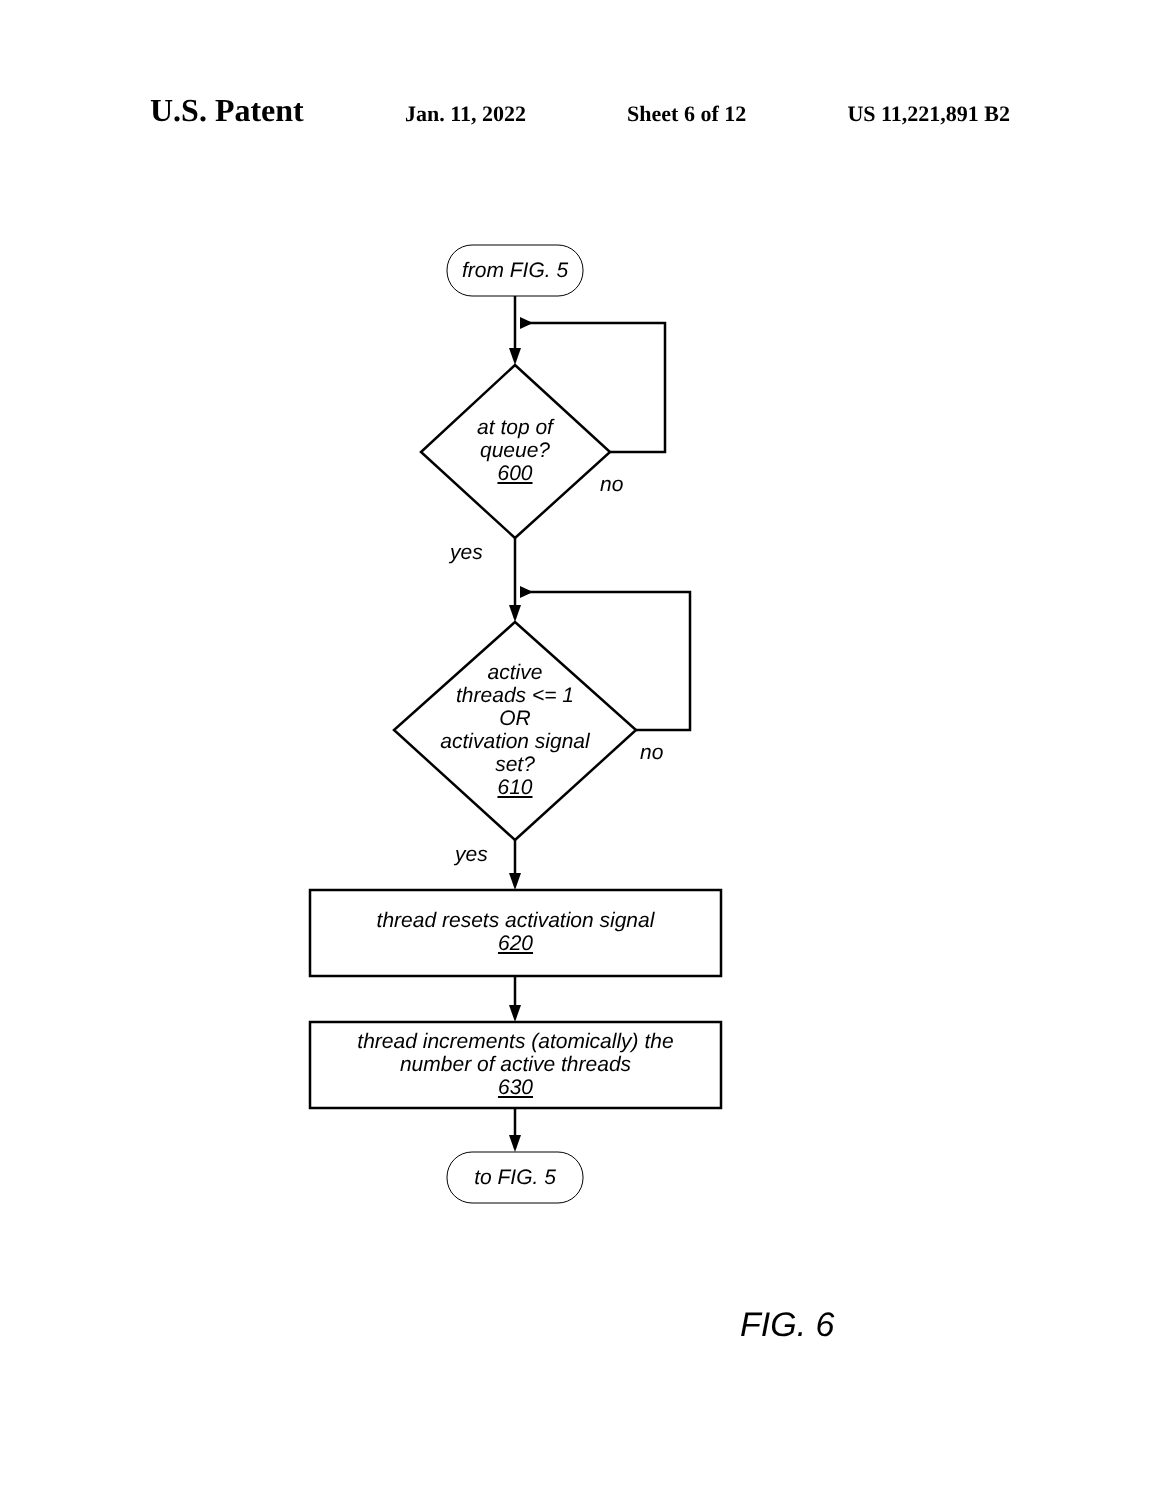U.S. Patent Jan. 11, 2022 Sheet 6 of 12 US 11,221,891 B2
from FIG. 5
at top of
queue?
600
no
yes
active
threads <= 1
OR
activation signal
set?
610
no
yes
thread resets activation signal
620
thread increments (atomically) the
number of active threads
630
to FIG. 5
FIG. 6